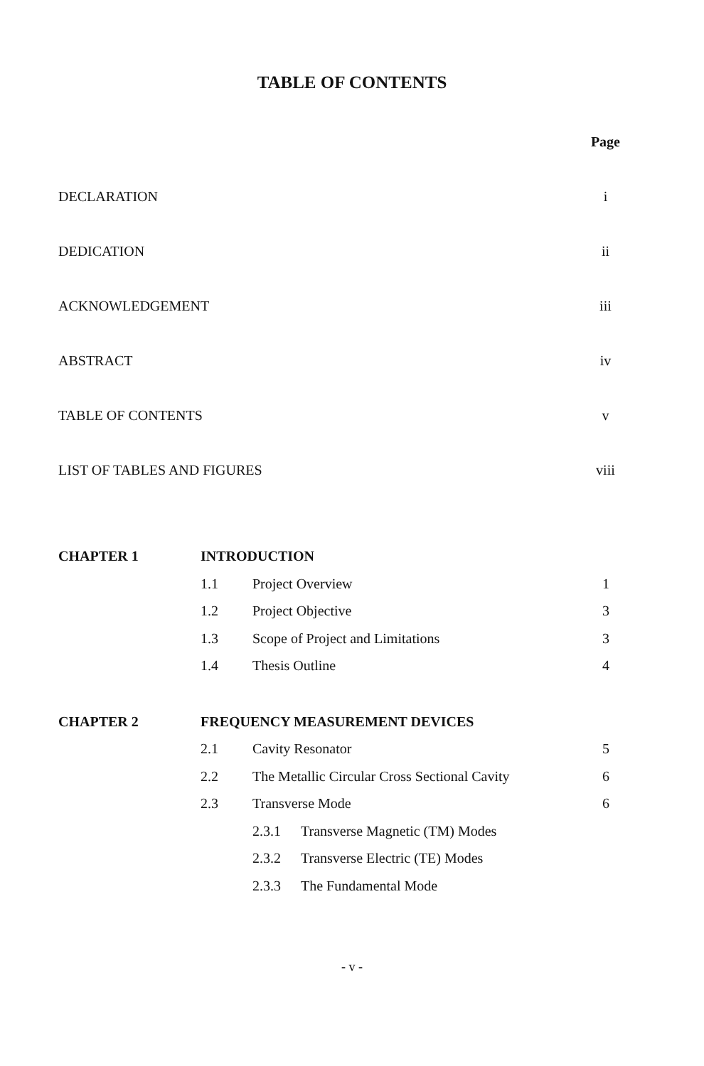TABLE OF CONTENTS
| | Page |
| DECLARATION | i |
| DEDICATION | ii |
| ACKNOWLEDGEMENT | iii |
| ABSTRACT | iv |
| TABLE OF CONTENTS | v |
| LIST OF TABLES AND FIGURES | viii |
| CHAPTER 1 | INTRODUCTION | | |
| | 1.1 | Project Overview | 1 |
| | 1.2 | Project Objective | 3 |
| | 1.3 | Scope of Project and Limitations | 3 |
| | 1.4 | Thesis Outline | 4 |
| CHAPTER 2 | FREQUENCY MEASUREMENT DEVICES | | |
| | 2.1 | Cavity Resonator | 5 |
| | 2.2 | The Metallic Circular Cross Sectional Cavity | 6 |
| | 2.3 | Transverse Mode | 6 |
| | | 2.3.1 Transverse Magnetic (TM) Modes | |
| | | 2.3.2 Transverse Electric (TE) Modes | |
| | | 2.3.3 The Fundamental Mode | |
- v -